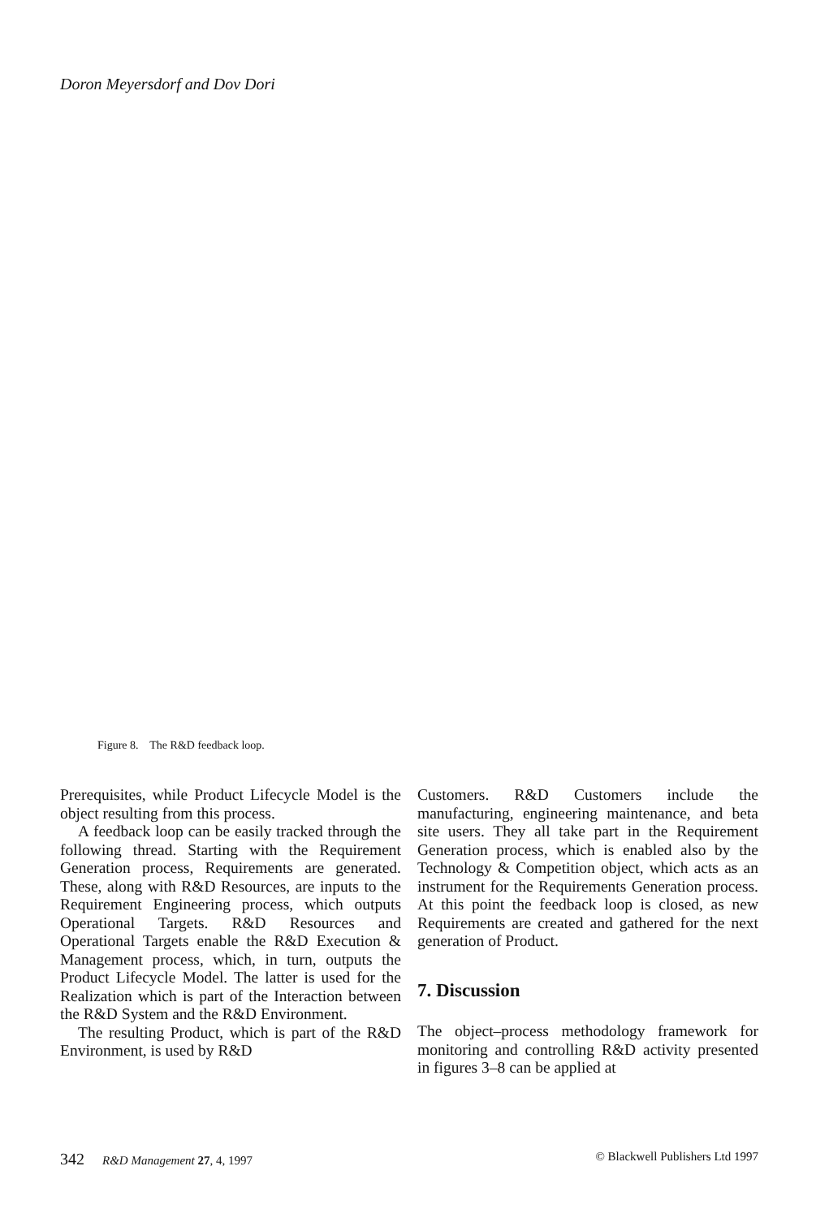Doron Meyersdorf and Dov Dori
Figure 8. The R&D feedback loop.
Prerequisites, while Product Lifecycle Model is the object resulting from this process.
A feedback loop can be easily tracked through the following thread. Starting with the Requirement Generation process, Requirements are generated. These, along with R&D Resources, are inputs to the Requirement Engineering process, which outputs Operational Targets. R&D Resources and Operational Targets enable the R&D Execution & Management process, which, in turn, outputs the Product Lifecycle Model. The latter is used for the Realization which is part of the Interaction between the R&D System and the R&D Environment.
The resulting Product, which is part of the R&D Environment, is used by R&D
Customers. R&D Customers include the manufacturing, engineering maintenance, and beta site users. They all take part in the Requirement Generation process, which is enabled also by the Technology & Competition object, which acts as an instrument for the Requirements Generation process. At this point the feedback loop is closed, as new Requirements are created and gathered for the next generation of Product.
7. Discussion
The object–process methodology framework for monitoring and controlling R&D activity presented in figures 3–8 can be applied at
342 R&D Management 27, 4, 1997 © Blackwell Publishers Ltd 1997